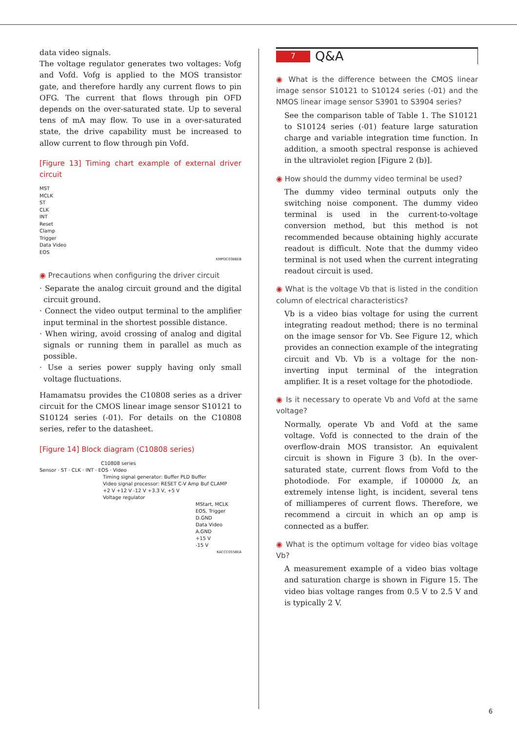data video signals.
The voltage regulator generates two voltages: Vofg and Vofd. Vofg is applied to the MOS transistor gate, and therefore hardly any current flows to pin OFG. The current that flows through pin OFD depends on the over-saturated state. Up to several tens of mA may flow. To use in a over-saturated state, the drive capability must be increased to allow current to flow through pin Vofd.
[Figure 13] Timing chart example of external driver circuit
MST
MCLK
ST
CLK
INT
Reset
Clamp
Trigger
Data Video
EOS
KMPDC0386EB
◉ Precautions when configuring the driver circuit
· Separate the analog circuit ground and the digital circuit ground.
· Connect the video output terminal to the amplifier input terminal in the shortest possible distance.
· When wiring, avoid crossing of analog and digital signals or running them in parallel as much as possible.
· Use a series power supply having only small voltage fluctuations.
Hamamatsu provides the C10808 series as a driver circuit for the CMOS linear image sensor S10121 to S10124 series (-01). For details on the C10808 series, refer to the datasheet.
[Figure 14] Block diagram (C10808 series)
C10808 series
Sensor · ST · CLK · INT · EOS · Video
Timing signal generator: Buffer PLD Buffer
Video signal processor: RESET C-V Amp Buf CLAMP
+2 V +12 V -12 V +3.3 V, +5 V
Voltage regulator
MStart, MCLK
EOS, Trigger
D.GND
Data Video
A.GND
+15 V
-15 V
KACCC0558EA
7
Q&A
◉ What is the difference between the CMOS linear image sensor S10121 to S10124 series (-01) and the NMOS linear image sensor S3901 to S3904 series?
See the comparison table of Table 1. The S10121 to S10124 series (-01) feature large saturation charge and variable integration time function. In addition, a smooth spectral response is achieved in the ultraviolet region [Figure 2 (b)].
◉ How should the dummy video terminal be used?
The dummy video terminal outputs only the switching noise component. The dummy video terminal is used in the current-to-voltage conversion method, but this method is not recommended because obtaining highly accurate readout is difficult. Note that the dummy video terminal is not used when the current integrating readout circuit is used.
◉ What is the voltage Vb that is listed in the condition column of electrical characteristics?
Vb is a video bias voltage for using the current integrating readout method; there is no terminal on the image sensor for Vb. See Figure 12, which provides an connection example of the integrating circuit and Vb. Vb is a voltage for the non-inverting input terminal of the integration amplifier. It is a reset voltage for the photodiode.
◉ Is it necessary to operate Vb and Vofd at the same voltage?
Normally, operate Vb and Vofd at the same voltage. Vofd is connected to the drain of the overflow-drain MOS transistor. An equivalent circuit is shown in Figure 3 (b). In the over-saturated state, current flows from Vofd to the photodiode. For example, if 100000 lx, an extremely intense light, is incident, several tens of milliamperes of current flows. Therefore, we recommend a circuit in which an op amp is connected as a buffer.
◉ What is the optimum voltage for video bias voltage Vb?
A measurement example of a video bias voltage and saturation charge is shown in Figure 15. The video bias voltage ranges from 0.5 V to 2.5 V and is typically 2 V.
6